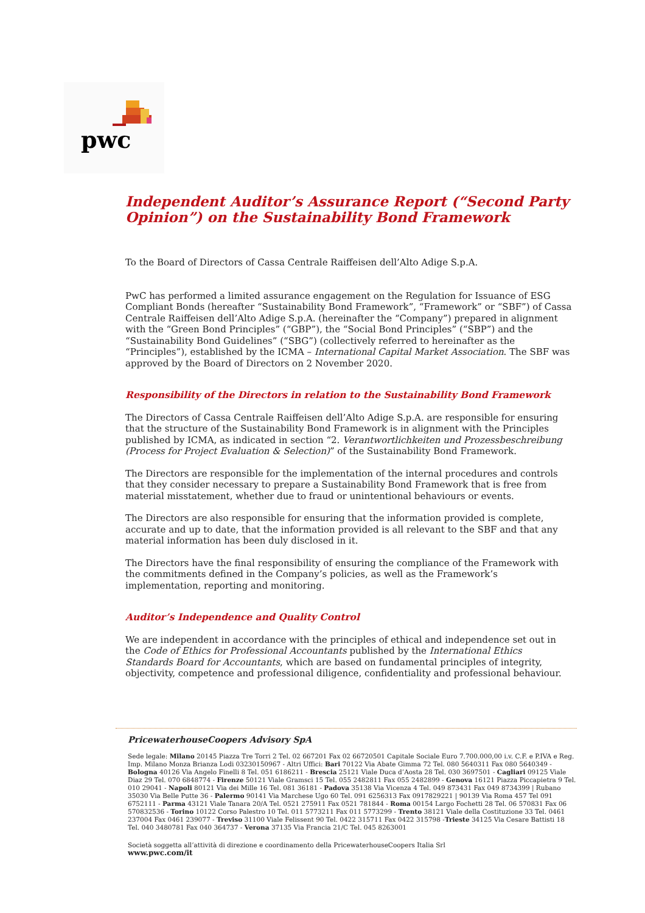pwc
Independent Auditor’s Assurance Report (“Second Party Opinion”) on the Sustainability Bond Framework
To the Board of Directors of Cassa Centrale Raiffeisen dell’Alto Adige S.p.A.
PwC has performed a limited assurance engagement on the Regulation for Issuance of ESG Compliant Bonds (hereafter “Sustainability Bond Framework”, “Framework” or “SBF”) of Cassa Centrale Raiffeisen dell’Alto Adige S.p.A. (hereinafter the “Company”) prepared in alignment with the “Green Bond Principles” (“GBP”), the “Social Bond Principles” (“SBP”) and the “Sustainability Bond Guidelines” (“SBG”) (collectively referred to hereinafter as the “Principles”), established by the ICMA – International Capital Market Association. The SBF was approved by the Board of Directors on 2 November 2020.
Responsibility of the Directors in relation to the Sustainability Bond Framework
The Directors of Cassa Centrale Raiffeisen dell’Alto Adige S.p.A. are responsible for ensuring that the structure of the Sustainability Bond Framework is in alignment with the Principles published by ICMA, as indicated in section “2. Verantwortlichkeiten und Prozessbeschreibung (Process for Project Evaluation & Selection)” of the Sustainability Bond Framework.
The Directors are responsible for the implementation of the internal procedures and controls that they consider necessary to prepare a Sustainability Bond Framework that is free from material misstatement, whether due to fraud or unintentional behaviours or events.
The Directors are also responsible for ensuring that the information provided is complete, accurate and up to date, that the information provided is all relevant to the SBF and that any material information has been duly disclosed in it.
The Directors have the final responsibility of ensuring the compliance of the Framework with the commitments defined in the Company’s policies, as well as the Framework’s implementation, reporting and monitoring.
Auditor’s Independence and Quality Control
We are independent in accordance with the principles of ethical and independence set out in the Code of Ethics for Professional Accountants published by the International Ethics Standards Board for Accountants, which are based on fundamental principles of integrity, objectivity, competence and professional diligence, confidentiality and professional behaviour.
PricewaterhouseCoopers Advisory SpA
Sede legale: Milano 20145 Piazza Tre Torri 2 Tel. 02 667201 Fax 02 66720501 Capitale Sociale Euro 7.700.000,00 i.v. C.F. e P.IVA e Reg. Imp. Milano Monza Brianza Lodi 03230150967 - Altri Uffici: Bari 70122 Via Abate Gimma 72 Tel. 080 5640311 Fax 080 5640349 - Bologna 40126 Via Angelo Finelli 8 Tel. 051 6186211 - Brescia 25121 Viale Duca d’Aosta 28 Tel. 030 3697501 - Cagliari 09125 Viale Diaz 29 Tel. 070 6848774 - Firenze 50121 Viale Gramsci 15 Tel. 055 2482811 Fax 055 2482899 - Genova 16121 Piazza Piccapietra 9 Tel. 010 29041 - Napoli 80121 Via dei Mille 16 Tel. 081 36181 - Padova 35138 Via Vicenza 4 Tel. 049 873431 Fax 049 8734399 | Rubano 35030 Via Belle Putte 36 - Palermo 90141 Via Marchese Ugo 60 Tel. 091 6256313 Fax 0917829221 | 90139 Via Roma 457 Tel 091 6752111 - Parma 43121 Viale Tanara 20/A Tel. 0521 275911 Fax 0521 781844 - Roma 00154 Largo Fochetti 28 Tel. 06 570831 Fax 06 570832536 - Torino 10122 Corso Palestro 10 Tel. 011 5773211 Fax 011 5773299 - Trento 38121 Viale della Costituzione 33 Tel. 0461 237004 Fax 0461 239077 - Treviso 31100 Viale Felissent 90 Tel. 0422 315711 Fax 0422 315798 -Trieste 34125 Via Cesare Battisti 18 Tel. 040 3480781 Fax 040 364737 - Verona 37135 Via Francia 21/C Tel. 045 8263001
Società soggetta all’attività di direzione e coordinamento della PricewaterhouseCoopers Italia Srl
www.pwc.com/it